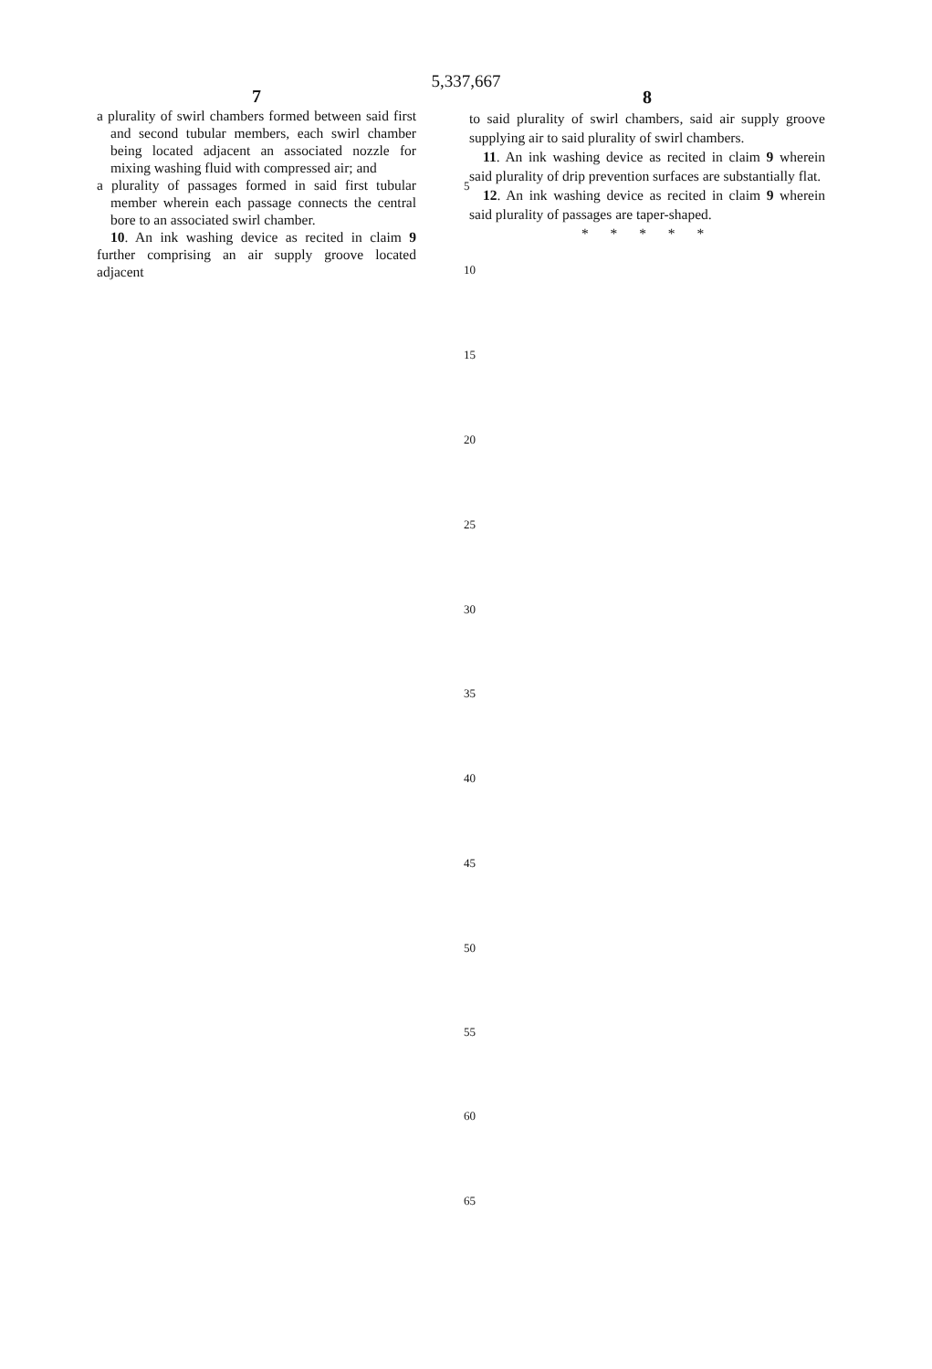5,337,667
7
a plurality of swirl chambers formed between said first and second tubular members, each swirl chamber being located adjacent an associated nozzle for mixing washing fluid with compressed air; and
a plurality of passages formed in said first tubular member wherein each passage connects the central bore to an associated swirl chamber.
10. An ink washing device as recited in claim 9 further comprising an air supply groove located adjacent
5
10
15
20
25
30
35
40
45
50
55
60
65
8
to said plurality of swirl chambers, said air supply groove supplying air to said plurality of swirl chambers.
11. An ink washing device as recited in claim 9 wherein said plurality of drip prevention surfaces are substantially flat.
12. An ink washing device as recited in claim 9 wherein said plurality of passages are taper-shaped.
* * * * *